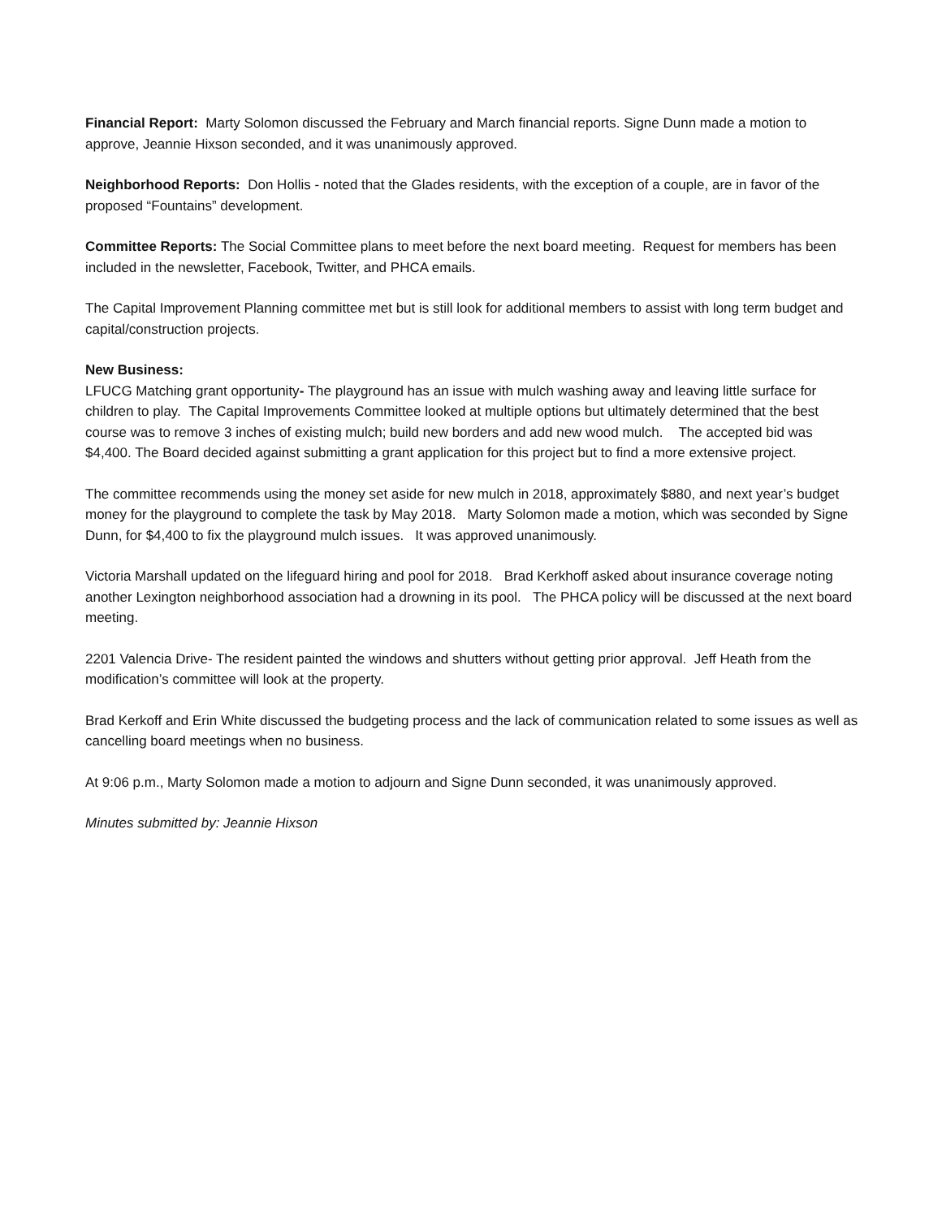Financial Report: Marty Solomon discussed the February and March financial reports. Signe Dunn made a motion to approve, Jeannie Hixson seconded, and it was unanimously approved.
Neighborhood Reports: Don Hollis - noted that the Glades residents, with the exception of a couple, are in favor of the proposed “Fountains” development.
Committee Reports: The Social Committee plans to meet before the next board meeting. Request for members has been included in the newsletter, Facebook, Twitter, and PHCA emails.
The Capital Improvement Planning committee met but is still look for additional members to assist with long term budget and capital/construction projects.
New Business:
LFUCG Matching grant opportunity- The playground has an issue with mulch washing away and leaving little surface for children to play. The Capital Improvements Committee looked at multiple options but ultimately determined that the best course was to remove 3 inches of existing mulch; build new borders and add new wood mulch. The accepted bid was $4,400. The Board decided against submitting a grant application for this project but to find a more extensive project.
The committee recommends using the money set aside for new mulch in 2018, approximately $880, and next year’s budget money for the playground to complete the task by May 2018. Marty Solomon made a motion, which was seconded by Signe Dunn, for $4,400 to fix the playground mulch issues. It was approved unanimously.
Victoria Marshall updated on the lifeguard hiring and pool for 2018. Brad Kerkhoff asked about insurance coverage noting another Lexington neighborhood association had a drowning in its pool. The PHCA policy will be discussed at the next board meeting.
2201 Valencia Drive- The resident painted the windows and shutters without getting prior approval. Jeff Heath from the modification’s committee will look at the property.
Brad Kerkoff and Erin White discussed the budgeting process and the lack of communication related to some issues as well as cancelling board meetings when no business.
At 9:06 p.m., Marty Solomon made a motion to adjourn and Signe Dunn seconded, it was unanimously approved.
Minutes submitted by: Jeannie Hixson